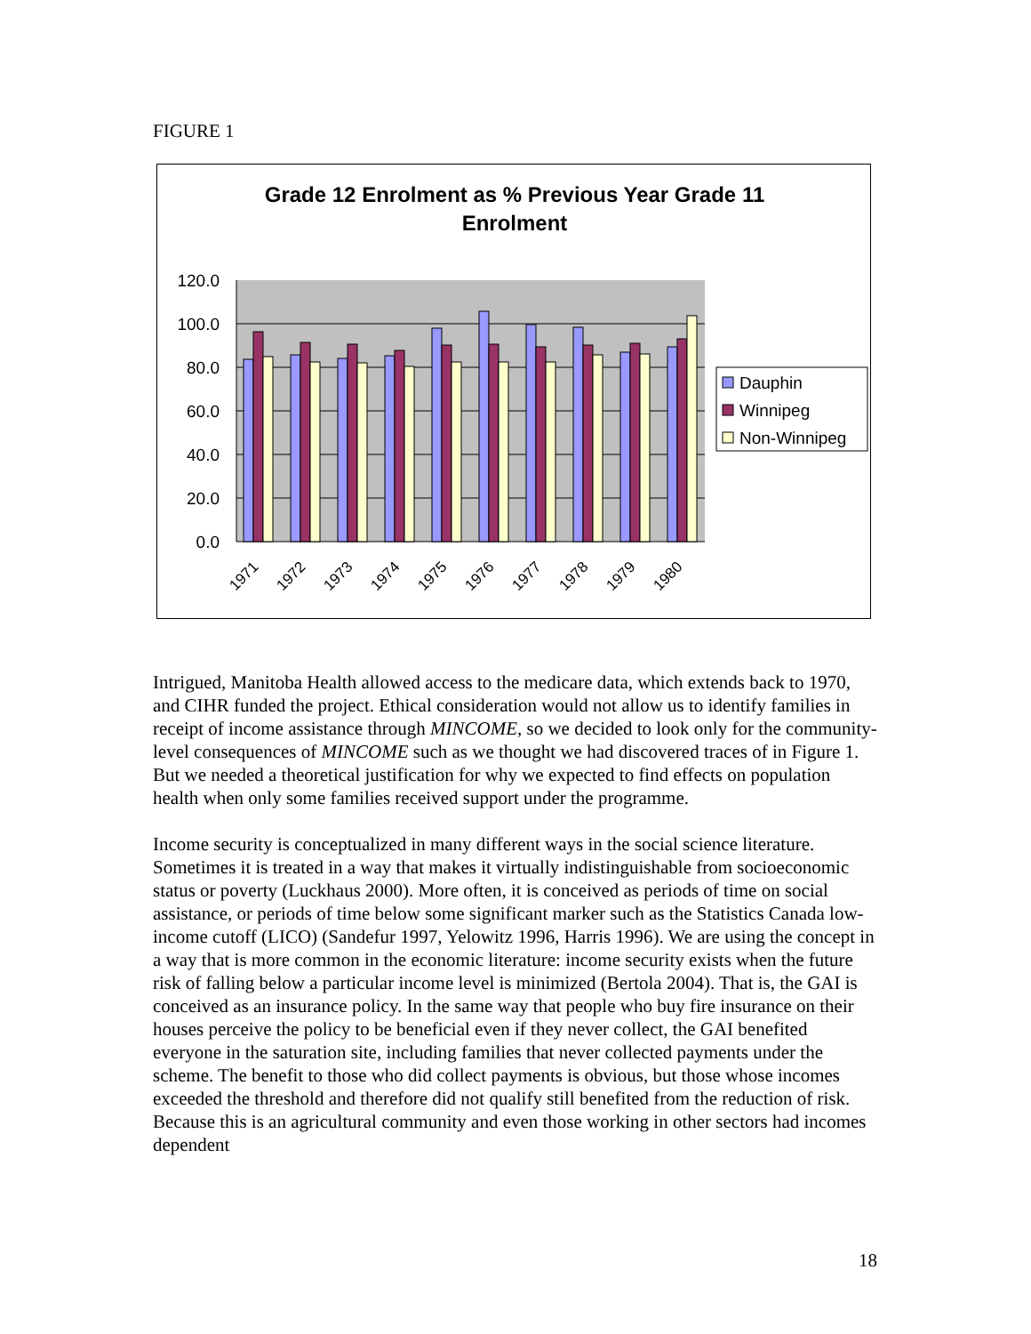FIGURE 1
Grade 12 Enrolment as % Previous Year Grade 11
Enrolment
120.0
100.0
80.0
60.0
40.0
20.0
0.0
1971
1972
1973
1974
1975
1976
1977
1978
1979
1980
Dauphin
Winnipeg
Non-Winnipeg
Intrigued, Manitoba Health allowed access to the medicare data, which extends back to 1970, and CIHR funded the project. Ethical consideration would not allow us to identify families in receipt of income assistance through MINCOME, so we decided to look only for the community-level consequences of MINCOME such as we thought we had discovered traces of in Figure 1. But we needed a theoretical justification for why we expected to find effects on population health when only some families received support under the programme.
Income security is conceptualized in many different ways in the social science literature. Sometimes it is treated in a way that makes it virtually indistinguishable from socioeconomic status or poverty (Luckhaus 2000). More often, it is conceived as periods of time on social assistance, or periods of time below some significant marker such as the Statistics Canada low-income cutoff (LICO) (Sandefur 1997, Yelowitz 1996, Harris 1996). We are using the concept in a way that is more common in the economic literature: income security exists when the future risk of falling below a particular income level is minimized (Bertola 2004). That is, the GAI is conceived as an insurance policy. In the same way that people who buy fire insurance on their houses perceive the policy to be beneficial even if they never collect, the GAI benefited everyone in the saturation site, including families that never collected payments under the scheme. The benefit to those who did collect payments is obvious, but those whose incomes exceeded the threshold and therefore did not qualify still benefited from the reduction of risk. Because this is an agricultural community and even those working in other sectors had incomes dependent
18